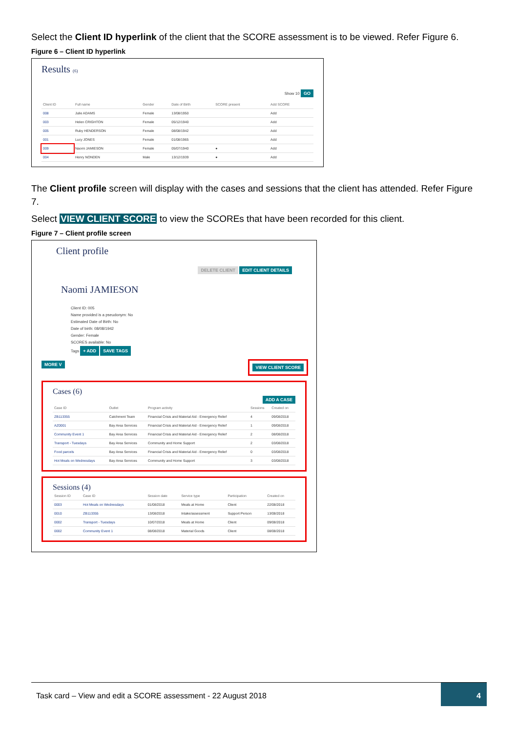Select the Client ID hyperlink of the client that the SCORE assessment is to be viewed. Refer Figure 6.
Figure 6 – Client ID hyperlink
Results (6)
Show 10 GO
| Client ID | Full name | Gender | Date of Birth | SCORE present | Add SCORE |
| --- | --- | --- | --- | --- | --- |
| 008 | Julie ADAMS | Female | 13/08/1950 | | Add |
| 003 | Helen CRIGHTON | Female | 05/12/1940 | | Add |
| 005 | Ruby HENDERSON | Female | 08/08/1942 | | Add |
| 001 | Lucy JONES | Female | 01/08/1965 | | Add |
| 009 | Naomi JAMIESON | Female | 05/07/1940 | ● | Add |
| 004 | Henry NONDEN | Male | 13/12/1939 | ● | Add |
The Client profile screen will display with the cases and sessions that the client has attended. Refer Figure 7.
Select VIEW CLIENT SCORE to view the SCOREs that have been recorded for this client.
Figure 7 – Client profile screen
Client profile
DELETE CLIENT EDIT CLIENT DETAILS
Naomi JAMIESON
Client ID: 005
Name provided is a pseudonym: No
Estimated Date of Birth: No
Date of birth: 08/08/1942
Gender: Female
SCORES available: No
Tags + ADD SAVE TAGS
MORE V VIEW CLIENT SCORE
Cases (6)
ADD A CASE
| Case ID | Outlet | Program activity | Sessions | Created on |
| --- | --- | --- | --- | --- |
| ZB113355 | Catchment Team | Financial Crisis and Material Aid - Emergency Relief | 4 | 09/08/2018 |
| AZ0001 | Bay Area Services | Financial Crisis and Material Aid - Emergency Relief | 1 | 09/08/2018 |
| Community Event 1 | Bay Area Services | Financial Crisis and Material Aid - Emergency Relief | 2 | 08/08/2018 |
| Transport - Tuesdays | Bay Area Services | Community and Home Support | 2 | 03/08/2018 |
| Food parcels | Bay Area Services | Financial Crisis and Material Aid - Emergency Relief | 0 | 03/08/2018 |
| Hot Meals on Wednesdays | Bay Area Services | Community and Home Support | 3 | 03/08/2018 |
Sessions (4)
| Session ID | Case ID | Session date | Service type | Participation | Created on |
| --- | --- | --- | --- | --- | --- |
| 0003 | Hot Meals on Wednesdays | 01/08/2018 | Meals at Home | Client | 22/08/2018 |
| 0010 | ZB113355 | 13/08/2018 | Intake/assessment | Support Person | 13/08/2018 |
| 0002 | Transport - Tuesdays | 10/07/2018 | Meals at Home | Client | 09/08/2018 |
| 0002 | Community Event 1 | 08/08/2018 | Material Goods | Client | 08/08/2018 |
Task card – View and edit a SCORE assessment - 22 August 2018
4